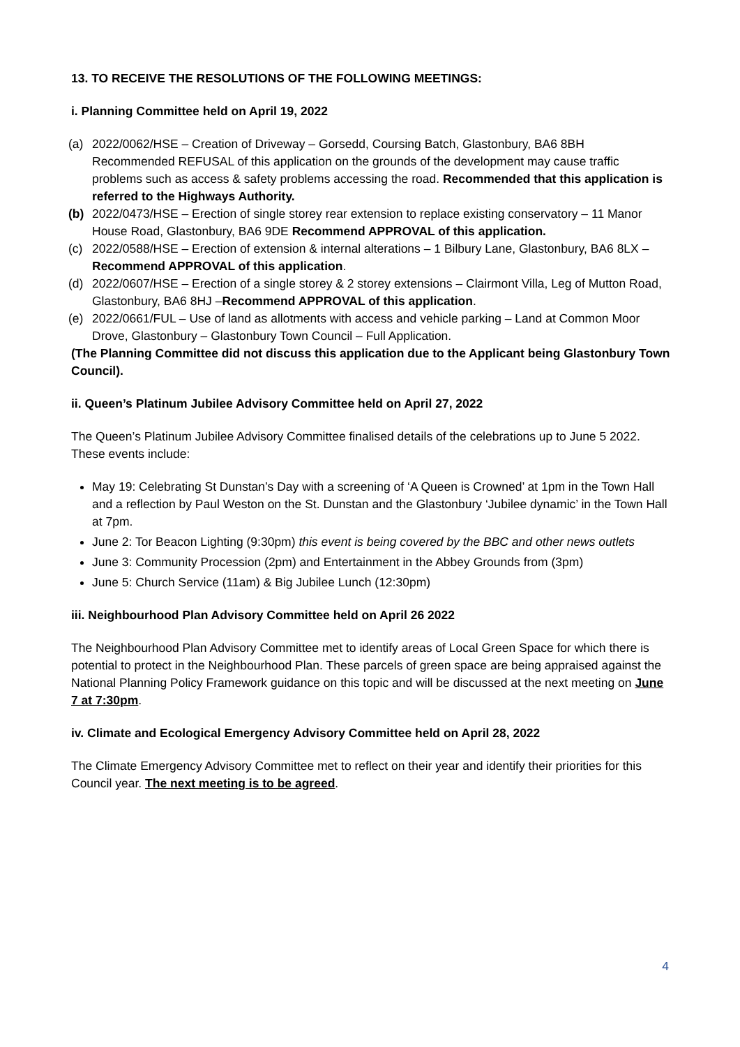13. TO RECEIVE THE RESOLUTIONS OF THE FOLLOWING MEETINGS:
i. Planning Committee held on April 19, 2022
(a) 2022/0062/HSE – Creation of Driveway – Gorsedd, Coursing Batch, Glastonbury, BA6 8BH Recommended REFUSAL of this application on the grounds of the development may cause traffic problems such as access & safety problems accessing the road. Recommended that this application is referred to the Highways Authority.
(b) 2022/0473/HSE – Erection of single storey rear extension to replace existing conservatory – 11 Manor House Road, Glastonbury, BA6 9DE Recommend APPROVAL of this application.
(c) 2022/0588/HSE – Erection of extension & internal alterations – 1 Bilbury Lane, Glastonbury, BA6 8LX – Recommend APPROVAL of this application.
(d) 2022/0607/HSE – Erection of a single storey & 2 storey extensions – Clairmont Villa, Leg of Mutton Road, Glastonbury, BA6 8HJ –Recommend APPROVAL of this application.
(e) 2022/0661/FUL – Use of land as allotments with access and vehicle parking – Land at Common Moor Drove, Glastonbury – Glastonbury Town Council – Full Application.
(The Planning Committee did not discuss this application due to the Applicant being Glastonbury Town Council).
ii. Queen’s Platinum Jubilee Advisory Committee held on April 27, 2022
The Queen’s Platinum Jubilee Advisory Committee finalised details of the celebrations up to June 5 2022. These events include:
May 19: Celebrating St Dunstan’s Day with a screening of ‘A Queen is Crowned’ at 1pm in the Town Hall and a reflection by Paul Weston on the St. Dunstan and the Glastonbury ‘Jubilee dynamic’ in the Town Hall at 7pm.
June 2: Tor Beacon Lighting (9:30pm) this event is being covered by the BBC and other news outlets
June 3: Community Procession (2pm) and Entertainment in the Abbey Grounds from (3pm)
June 5: Church Service (11am) & Big Jubilee Lunch (12:30pm)
iii. Neighbourhood Plan Advisory Committee held on April 26 2022
The Neighbourhood Plan Advisory Committee met to identify areas of Local Green Space for which there is potential to protect in the Neighbourhood Plan. These parcels of green space are being appraised against the National Planning Policy Framework guidance on this topic and will be discussed at the next meeting on June 7 at 7:30pm.
iv. Climate and Ecological Emergency Advisory Committee held on April 28, 2022
The Climate Emergency Advisory Committee met to reflect on their year and identify their priorities for this Council year. The next meeting is to be agreed.
4